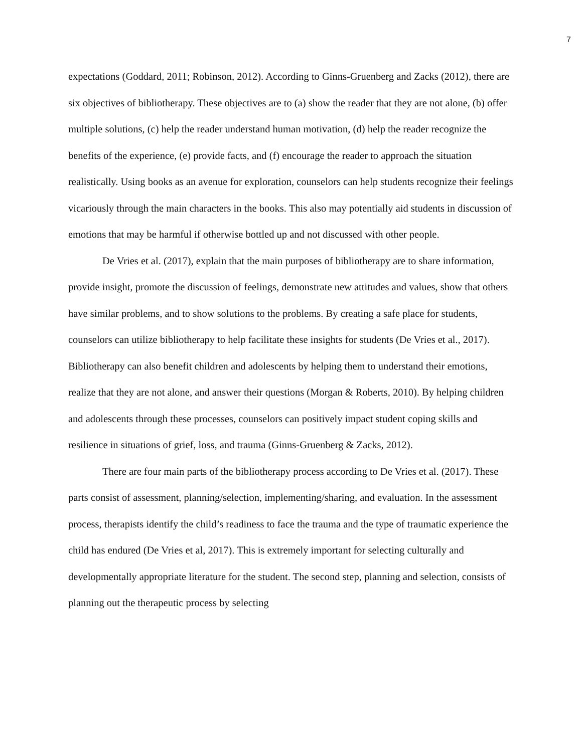7
expectations (Goddard, 2011; Robinson, 2012). According to Ginns-Gruenberg and Zacks (2012), there are six objectives of bibliotherapy. These objectives are to (a) show the reader that they are not alone, (b) offer multiple solutions, (c) help the reader understand human motivation, (d) help the reader recognize the benefits of the experience, (e) provide facts, and (f) encourage the reader to approach the situation realistically. Using books as an avenue for exploration, counselors can help students recognize their feelings vicariously through the main characters in the books. This also may potentially aid students in discussion of emotions that may be harmful if otherwise bottled up and not discussed with other people.
De Vries et al. (2017), explain that the main purposes of bibliotherapy are to share information, provide insight, promote the discussion of feelings, demonstrate new attitudes and values, show that others have similar problems, and to show solutions to the problems. By creating a safe place for students, counselors can utilize bibliotherapy to help facilitate these insights for students (De Vries et al., 2017). Bibliotherapy can also benefit children and adolescents by helping them to understand their emotions, realize that they are not alone, and answer their questions (Morgan & Roberts, 2010). By helping children and adolescents through these processes, counselors can positively impact student coping skills and resilience in situations of grief, loss, and trauma (Ginns-Gruenberg & Zacks, 2012).
There are four main parts of the bibliotherapy process according to De Vries et al. (2017). These parts consist of assessment, planning/selection, implementing/sharing, and evaluation. In the assessment process, therapists identify the child’s readiness to face the trauma and the type of traumatic experience the child has endured (De Vries et al, 2017). This is extremely important for selecting culturally and developmentally appropriate literature for the student. The second step, planning and selection, consists of planning out the therapeutic process by selecting